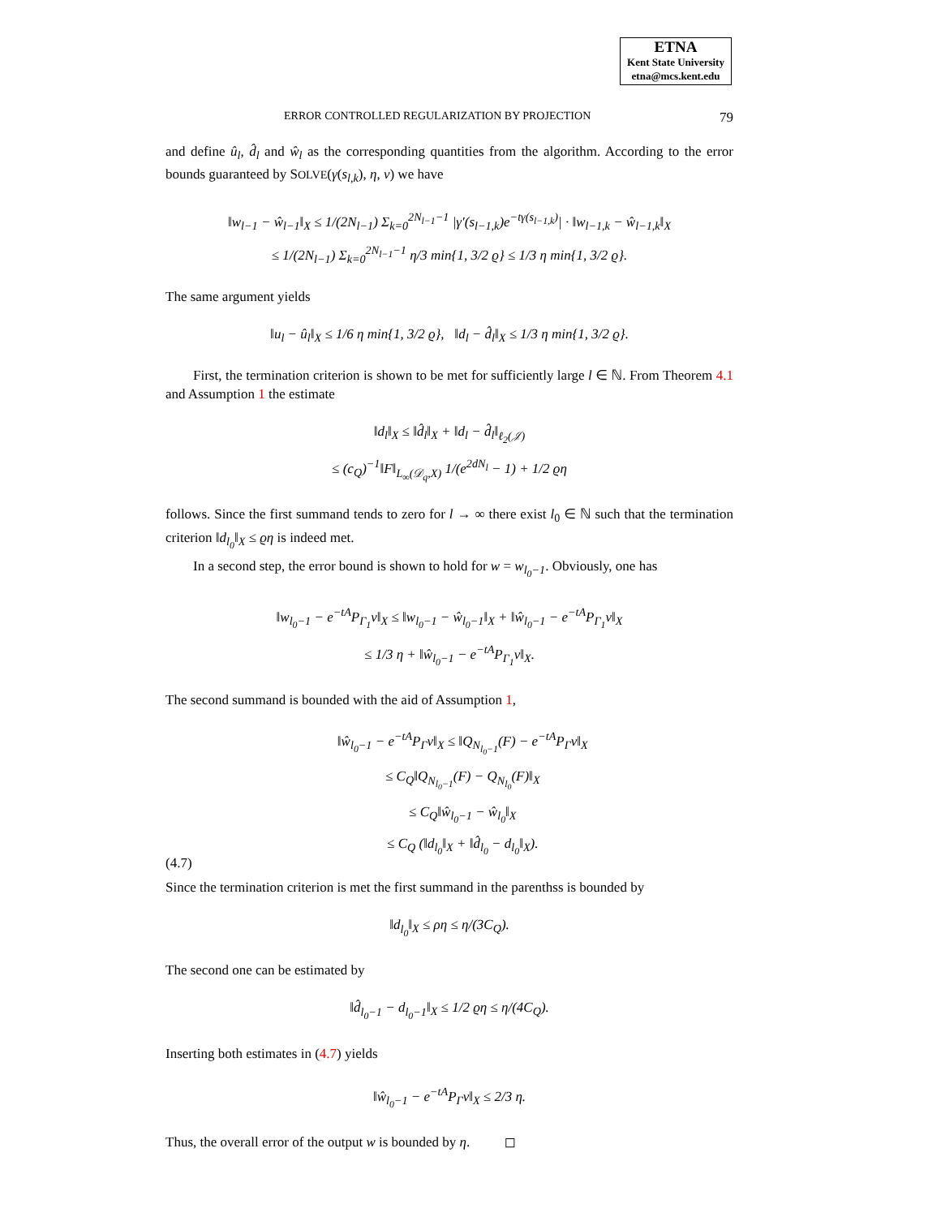ETNA
Kent State University
etna@mcs.kent.edu
ERROR CONTROLLED REGULARIZATION BY PROJECTION 79
and define û<sub>l</sub>, d̂<sub>l</sub> and ŵ<sub>l</sub> as the corresponding quantities from the algorithm. According to the error bounds guaranteed by SOLVE(γ(s<sub>l,k</sub>), η, v) we have
‖w<sub>l−1</sub> − ŵ<sub>l−1</sub>‖<sub>X</sub> ≤ 1/(2N<sub>l−1</sub>) Σ<sub>k=0</sub><sup>2N<sub>l−1</sub>−1</sup> |γ′(s<sub>l−1,k</sub>)e<sup>−tγ(s<sub>l−1,k</sub>)</sup>| · ‖w<sub>l−1,k</sub> − ŵ<sub>l−1,k</sub>‖<sub>X</sub>
≤ 1/(2N<sub>l−1</sub>) Σ<sub>k=0</sub><sup>2N<sub>l−1</sub>−1</sup> η/3 min{1, 3/2 ϱ} ≤ 1/3 η min{1, 3/2 ϱ}.
The same argument yields
‖u<sub>l</sub> − û<sub>l</sub>‖<sub>X</sub> ≤ 1/6 η min{1, 3/2 ϱ}, ‖d<sub>l</sub> − d̂<sub>l</sub>‖<sub>X</sub> ≤ 1/3 η min{1, 3/2 ϱ}.
First, the termination criterion is shown to be met for sufficiently large l ∈ ℕ. From Theorem 4.1 and Assumption 1 the estimate
‖d<sub>l</sub>‖<sub>X</sub> ≤ ‖d̂<sub>l</sub>‖<sub>X</sub> + ‖d<sub>l</sub> − d̂<sub>l</sub>‖<sub>ℓ<sub>2</sub>(𝒥)</sub>
≤ (c<sub>Q</sub>)<sup>−1</sup>‖F‖<sub>L<sub>∞</sub>(𝒟<sub>q</sub>,X)</sub> 1/(e<sup>2dN<sub>l</sub></sup> − 1) + 1/2 ϱη
follows. Since the first summand tends to zero for l → ∞ there exist l<sub>0</sub> ∈ ℕ such that the termination criterion ‖d<sub>l<sub>0</sub></sub>‖<sub>X</sub> ≤ ϱη is indeed met.
In a second step, the error bound is shown to hold for w = w<sub>l<sub>0</sub>−1</sub>. Obviously, one has
‖w<sub>l<sub>0</sub>−1</sub> − e<sup>−tA</sup>P<sub>Γ<sub>1</sub></sub>v‖<sub>X</sub> ≤ ‖w<sub>l<sub>0</sub>−1</sub> − ŵ<sub>l<sub>0</sub>−1</sub>‖<sub>X</sub> + ‖ŵ<sub>l<sub>0</sub>−1</sub> − e<sup>−tA</sup>P<sub>Γ<sub>1</sub></sub>v‖<sub>X</sub>
≤ 1/3 η + ‖ŵ<sub>l<sub>0</sub>−1</sub> − e<sup>−tA</sup>P<sub>Γ<sub>1</sub></sub>v‖<sub>X</sub>.
The second summand is bounded with the aid of Assumption 1,
(4.7)
‖ŵ<sub>l<sub>0</sub>−1</sub> − e<sup>−tA</sup>P<sub>Γ</sub>v‖<sub>X</sub> ≤ ‖Q<sub>N<sub>l<sub>0</sub>−1</sub></sub>(F) − e<sup>−tA</sup>P<sub>Γ</sub>v‖<sub>X</sub>
≤ C<sub>Q</sub>‖Q<sub>N<sub>l<sub>0</sub>−1</sub></sub>(F) − Q<sub>N<sub>l<sub>0</sub></sub></sub>(F)‖<sub>X</sub>
≤ C<sub>Q</sub>‖ŵ<sub>l<sub>0</sub>−1</sub> − ŵ<sub>l<sub>0</sub></sub>‖<sub>X</sub>
≤ C<sub>Q</sub> (‖d<sub>l<sub>0</sub></sub>‖<sub>X</sub> + ‖d̂<sub>l<sub>0</sub></sub> − d<sub>l<sub>0</sub></sub>‖<sub>X</sub>).
Since the termination criterion is met the first summand in the parenthss is bounded by
‖d<sub>l<sub>0</sub></sub>‖<sub>X</sub> ≤ ρη ≤ η/(3C<sub>Q</sub>).
The second one can be estimated by
‖d̂<sub>l<sub>0</sub>−1</sub> − d<sub>l<sub>0</sub>−1</sub>‖<sub>X</sub> ≤ 1/2 ϱη ≤ η/(4C<sub>Q</sub>).
Inserting both estimates in (4.7) yields
‖ŵ<sub>l<sub>0</sub>−1</sub> − e<sup>−tA</sup>P<sub>Γ</sub>v‖<sub>X</sub> ≤ 2/3 η.
Thus, the overall error of the output w is bounded by η. ◻